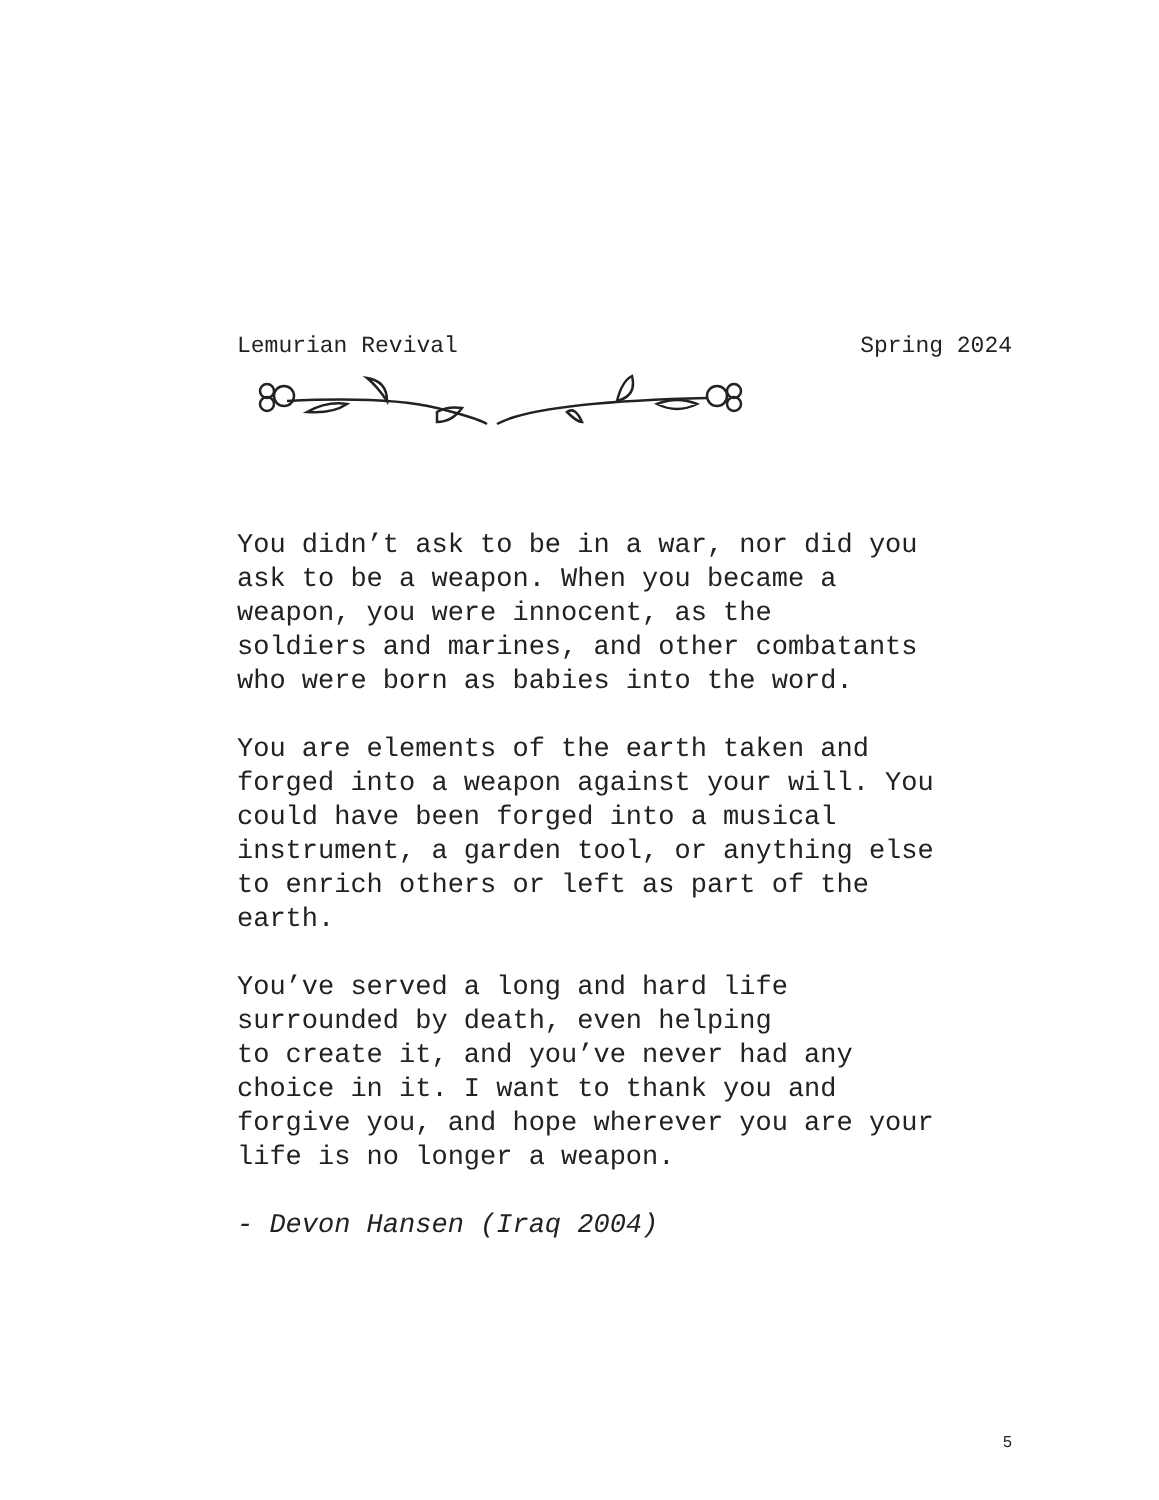Lemurian Revival Spring 2024
You didn’t ask to be in a war, nor did you ask to be a weapon. When you became a weapon, you were innocent, as the soldiers and marines, and other combatants who were born as babies into the word.
You are elements of the earth taken and forged into a weapon against your will. You could have been forged into a musical instrument, a garden tool, or anything else to enrich others or left as part of the earth.
You’ve served a long and hard life surrounded by death, even helping to create it, and you’ve never had any choice in it. I want to thank you and forgive you, and hope wherever you are your life is no longer a weapon.
- Devon Hansen (Iraq 2004)
5